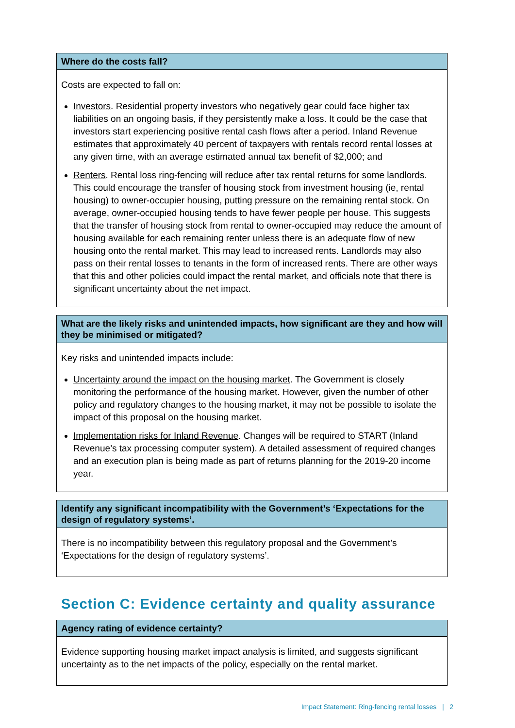| Where do the costs fall? |
| --- |
| Costs are expected to fall on: Investors . Residential property investors who negatively gear could face higher tax liabilities on an ongoing basis, if they persistently make a loss. It could be the case that investors start experiencing positive rental cash flows after a period. Inland Revenue estimates that approximately 40 percent of taxpayers with rentals record rental losses at any given time, with an average estimated annual tax benefit of $2,000; and Renters . Rental loss ring-fencing will reduce after tax rental returns for some landlords. This could encourage the transfer of housing stock from investment housing (ie, rental housing) to owner-occupier housing, putting pressure on the remaining rental stock. On average, owner-occupied housing tends to have fewer people per house. This suggests that the transfer of housing stock from rental to owner-occupied may reduce the amount of housing available for each remaining renter unless there is an adequate flow of new housing onto the rental market. This may lead to increased rents. Landlords may also pass on their rental losses to tenants in the form of increased rents. There are other ways that this and other policies could impact the rental market, and officials note that there is significant uncertainty about the net impact. |
| What are the likely risks and unintended impacts, how significant are they and how will they be minimised or mitigated? |
| --- |
| Key risks and unintended impacts include: Uncertainty around the impact on the housing market . The Government is closely monitoring the performance of the housing market. However, given the number of other policy and regulatory changes to the housing market, it may not be possible to isolate the impact of this proposal on the housing market. Implementation risks for Inland Revenue . Changes will be required to START (Inland Revenue’s tax processing computer system). A detailed assessment of required changes and an execution plan is being made as part of returns planning for the 2019-20 income year. |
| Identify any significant incompatibility with the Government’s ‘Expectations for the design of regulatory systems’. |
| --- |
| There is no incompatibility between this regulatory proposal and the Government’s ‘Expectations for the design of regulatory systems’. |
Section C: Evidence certainty and quality assurance
| Agency rating of evidence certainty? |
| --- |
| Evidence supporting housing market impact analysis is limited, and suggests significant uncertainty as to the net impacts of the policy, especially on the rental market. |
Impact Statement: Ring-fencing rental losses | 2